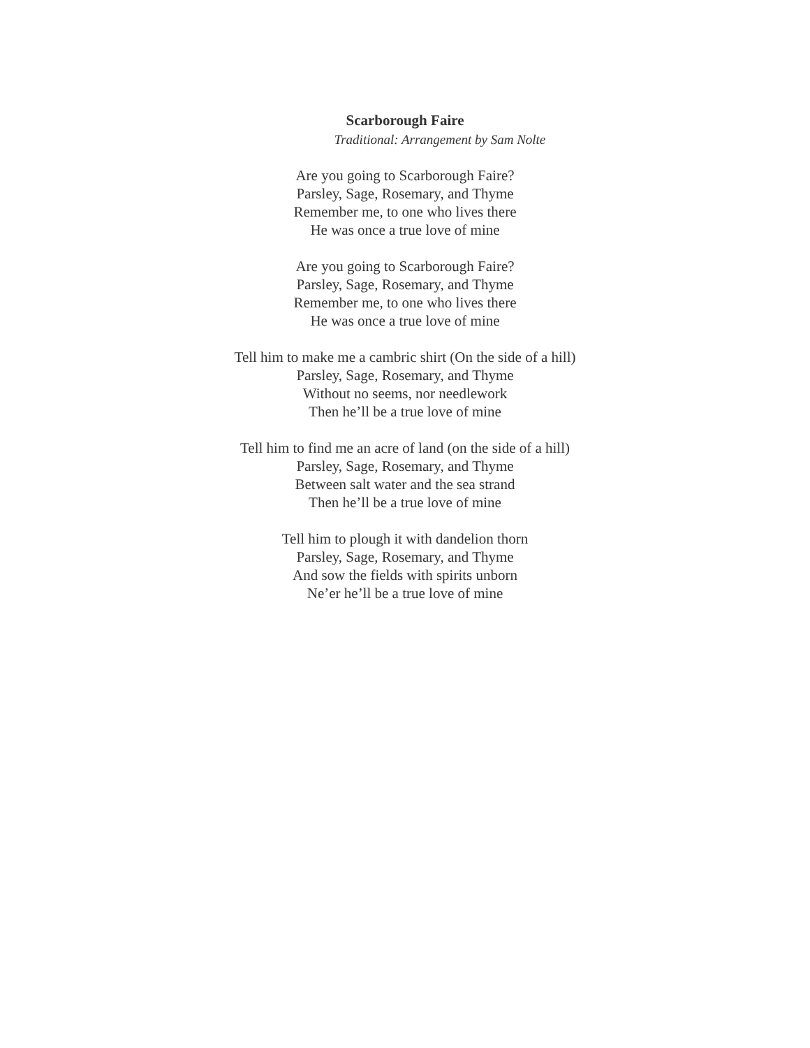Scarborough Faire
Traditional: Arrangement by Sam Nolte
Are you going to Scarborough Faire?
Parsley, Sage, Rosemary, and Thyme
Remember me, to one who lives there
He was once a true love of mine
Are you going to Scarborough Faire?
Parsley, Sage, Rosemary, and Thyme
Remember me, to one who lives there
He was once a true love of mine
Tell him to make me a cambric shirt (On the side of a hill)
Parsley, Sage, Rosemary, and Thyme
Without no seems, nor needlework
Then he’ll be a true love of mine
Tell him to find me an acre of land (on the side of a hill)
Parsley, Sage, Rosemary, and Thyme
Between salt water and the sea strand
Then he’ll be a true love of mine
Tell him to plough it with dandelion thorn
Parsley, Sage, Rosemary, and Thyme
And sow the fields with spirits unborn
Ne’er he’ll be a true love of mine